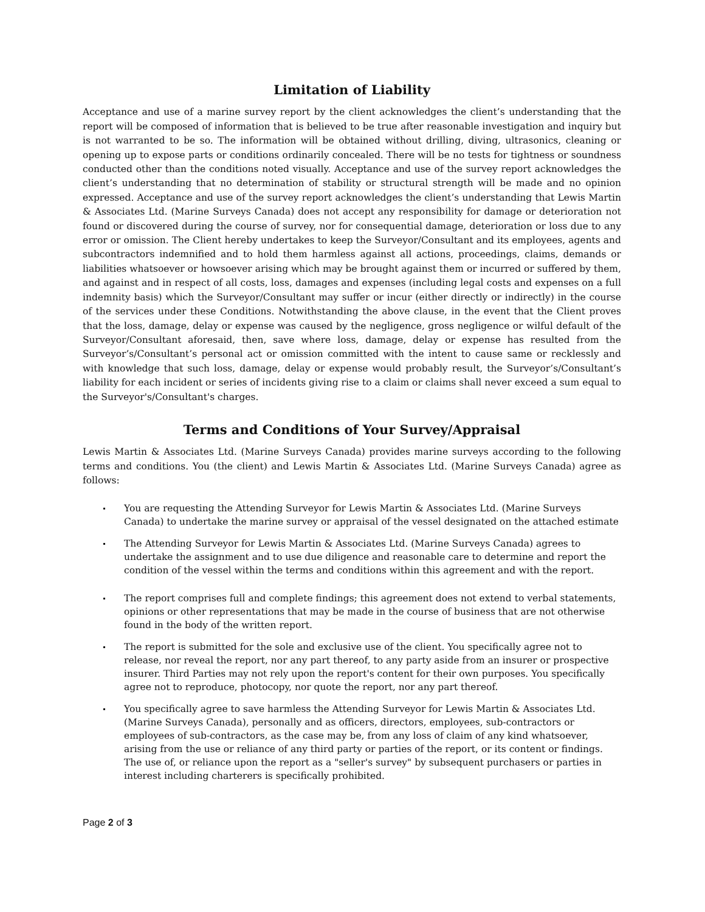Limitation of Liability
Acceptance and use of a marine survey report by the client acknowledges the client’s understanding that the report will be composed of information that is believed to be true after reasonable investigation and inquiry but is not warranted to be so. The information will be obtained without drilling, diving, ultrasonics, cleaning or opening up to expose parts or conditions ordinarily concealed. There will be no tests for tightness or soundness conducted other than the conditions noted visually. Acceptance and use of the survey report acknowledges the client’s understanding that no determination of stability or structural strength will be made and no opinion expressed. Acceptance and use of the survey report acknowledges the client’s understanding that Lewis Martin & Associates Ltd. (Marine Surveys Canada) does not accept any responsibility for damage or deterioration not found or discovered during the course of survey, nor for consequential damage, deterioration or loss due to any error or omission. The Client hereby undertakes to keep the Surveyor/Consultant and its employees, agents and subcontractors indemnified and to hold them harmless against all actions, proceedings, claims, demands or liabilities whatsoever or howsoever arising which may be brought against them or incurred or suffered by them, and against and in respect of all costs, loss, damages and expenses (including legal costs and expenses on a full indemnity basis) which the Surveyor/Consultant may suffer or incur (either directly or indirectly) in the course of the services under these Conditions. Notwithstanding the above clause, in the event that the Client proves that the loss, damage, delay or expense was caused by the negligence, gross negligence or wilful default of the Surveyor/Consultant aforesaid, then, save where loss, damage, delay or expense has resulted from the Surveyor’s/Consultant’s personal act or omission committed with the intent to cause same or recklessly and with knowledge that such loss, damage, delay or expense would probably result, the Surveyor’s/Consultant’s liability for each incident or series of incidents giving rise to a claim or claims shall never exceed a sum equal to the Surveyor's/Consultant's charges.
Terms and Conditions of Your Survey/Appraisal
Lewis Martin & Associates Ltd. (Marine Surveys Canada) provides marine surveys according to the following terms and conditions. You (the client) and Lewis Martin & Associates Ltd. (Marine Surveys Canada) agree as follows:
You are requesting the Attending Surveyor for Lewis Martin & Associates Ltd. (Marine Surveys Canada) to undertake the marine survey or appraisal of the vessel designated on the attached estimate
The Attending Surveyor for Lewis Martin & Associates Ltd. (Marine Surveys Canada) agrees to undertake the assignment and to use due diligence and reasonable care to determine and report the condition of the vessel within the terms and conditions within this agreement and with the report.
The report comprises full and complete findings; this agreement does not extend to verbal statements, opinions or other representations that may be made in the course of business that are not otherwise found in the body of the written report.
The report is submitted for the sole and exclusive use of the client. You specifically agree not to release, nor reveal the report, nor any part thereof, to any party aside from an insurer or prospective insurer. Third Parties may not rely upon the report's content for their own purposes. You specifically agree not to reproduce, photocopy, nor quote the report, nor any part thereof.
You specifically agree to save harmless the Attending Surveyor for Lewis Martin & Associates Ltd. (Marine Surveys Canada), personally and as officers, directors, employees, sub-contractors or employees of sub-contractors, as the case may be, from any loss of claim of any kind whatsoever, arising from the use or reliance of any third party or parties of the report, or its content or findings. The use of, or reliance upon the report as a "seller's survey" by subsequent purchasers or parties in interest including charterers is specifically prohibited.
Page 2 of 3